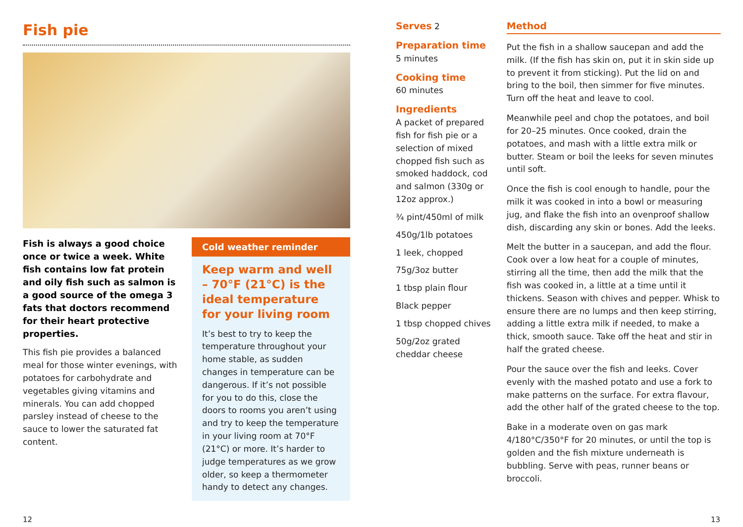Fish pie
Fish is always a good choice once or twice a week. White fish contains low fat protein and oily fish such as salmon is a good source of the omega 3 fats that doctors recommend for their heart protective properties.
This fish pie provides a balanced meal for those winter evenings, with potatoes for carbohydrate and vegetables giving vitamins and minerals. You can add chopped parsley instead of cheese to the sauce to lower the saturated fat content.
Cold weather reminder
Keep warm and well – 70°F (21°C) is the ideal temperature for your living room
It’s best to try to keep the temperature throughout your home stable, as sudden changes in temperature can be dangerous. If it’s not possible for you to do this, close the doors to rooms you aren’t using and try to keep the temperature in your living room at 70°F (21°C) or more. It’s harder to judge temperatures as we grow older, so keep a thermometer handy to detect any changes.
Serves 2
Preparation time
5 minutes
Cooking time
60 minutes
Ingredients
A packet of prepared fish for fish pie or a selection of mixed chopped fish such as smoked haddock, cod and salmon (330g or 12oz approx.)
¾ pint/450ml of milk
450g/1lb potatoes
1 leek, chopped
75g/3oz butter
1 tbsp plain flour
Black pepper
1 tbsp chopped chives
50g/2oz grated cheddar cheese
Method
Put the fish in a shallow saucepan and add the milk. (If the fish has skin on, put it in skin side up to prevent it from sticking). Put the lid on and bring to the boil, then simmer for five minutes. Turn off the heat and leave to cool.
Meanwhile peel and chop the potatoes, and boil for 20–25 minutes. Once cooked, drain the potatoes, and mash with a little extra milk or butter. Steam or boil the leeks for seven minutes until soft.
Once the fish is cool enough to handle, pour the milk it was cooked in into a bowl or measuring jug, and flake the fish into an ovenproof shallow dish, discarding any skin or bones. Add the leeks.
Melt the butter in a saucepan, and add the flour. Cook over a low heat for a couple of minutes, stirring all the time, then add the milk that the fish was cooked in, a little at a time until it thickens. Season with chives and pepper. Whisk to ensure there are no lumps and then keep stirring, adding a little extra milk if needed, to make a thick, smooth sauce. Take off the heat and stir in half the grated cheese.
Pour the sauce over the fish and leeks. Cover evenly with the mashed potato and use a fork to make patterns on the surface. For extra flavour, add the other half of the grated cheese to the top.
Bake in a moderate oven on gas mark 4/180°C/350°F for 20 minutes, or until the top is golden and the fish mixture underneath is bubbling. Serve with peas, runner beans or broccoli.
12 13